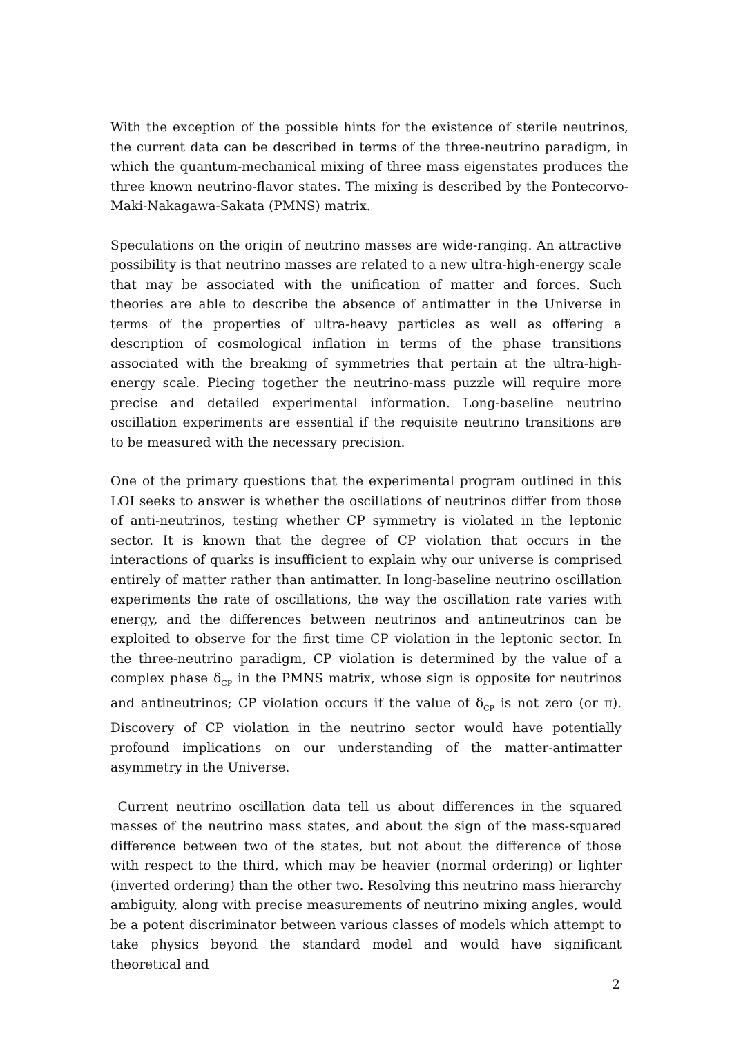With the exception of the possible hints for the existence of sterile neutrinos, the current data can be described in terms of the three-neutrino paradigm, in which the quantum-mechanical mixing of three mass eigenstates produces the three known neutrino-flavor states. The mixing is described by the Pontecorvo-Maki-Nakagawa-Sakata (PMNS) matrix.
Speculations on the origin of neutrino masses are wide-ranging. An attractive possibility is that neutrino masses are related to a new ultra-high-energy scale that may be associated with the unification of matter and forces. Such theories are able to describe the absence of antimatter in the Universe in terms of the properties of ultra-heavy particles as well as offering a description of cosmological inflation in terms of the phase transitions associated with the breaking of symmetries that pertain at the ultra-high-energy scale. Piecing together the neutrino-mass puzzle will require more precise and detailed experimental information. Long-baseline neutrino oscillation experiments are essential if the requisite neutrino transitions are to be measured with the necessary precision.
One of the primary questions that the experimental program outlined in this LOI seeks to answer is whether the oscillations of neutrinos differ from those of anti-neutrinos, testing whether CP symmetry is violated in the leptonic sector. It is known that the degree of CP violation that occurs in the interactions of quarks is insufficient to explain why our universe is comprised entirely of matter rather than antimatter. In long-baseline neutrino oscillation experiments the rate of oscillations, the way the oscillation rate varies with energy, and the differences between neutrinos and antineutrinos can be exploited to observe for the first time CP violation in the leptonic sector. In the three-neutrino paradigm, CP violation is determined by the value of a complex phase δ<sub>CP</sub> in the PMNS matrix, whose sign is opposite for neutrinos and antineutrinos; CP violation occurs if the value of δ<sub>CP</sub> is not zero (or π). Discovery of CP violation in the neutrino sector would have potentially profound implications on our understanding of the matter-antimatter asymmetry in the Universe.
Current neutrino oscillation data tell us about differences in the squared masses of the neutrino mass states, and about the sign of the mass-squared difference between two of the states, but not about the difference of those with respect to the third, which may be heavier (normal ordering) or lighter (inverted ordering) than the other two. Resolving this neutrino mass hierarchy ambiguity, along with precise measurements of neutrino mixing angles, would be a potent discriminator between various classes of models which attempt to take physics beyond the standard model and would have significant theoretical and
2